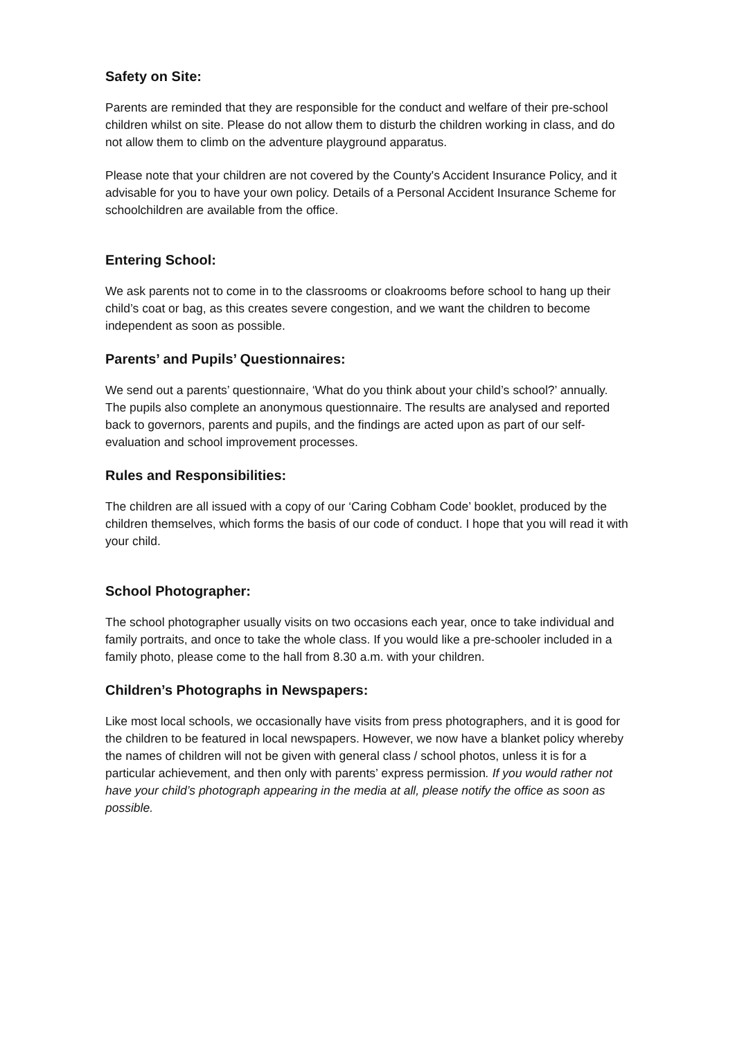Safety on Site:
Parents are reminded that they are responsible for the conduct and welfare of their pre-school children whilst on site. Please do not allow them to disturb the children working in class, and do not allow them to climb on the adventure playground apparatus.
Please note that your children are not covered by the County's Accident Insurance Policy, and it advisable for you to have your own policy. Details of a Personal Accident Insurance Scheme for schoolchildren are available from the office.
Entering School:
We ask parents not to come in to the classrooms or cloakrooms before school to hang up their child’s coat or bag, as this creates severe congestion, and we want the children to become independent as soon as possible.
Parents’ and Pupils’ Questionnaires:
We send out a parents’ questionnaire, ‘What do you think about your child’s school?’ annually. The pupils also complete an anonymous questionnaire. The results are analysed and reported back to governors, parents and pupils, and the findings are acted upon as part of our self-evaluation and school improvement processes.
Rules and Responsibilities:
The children are all issued with a copy of our ‘Caring Cobham Code’ booklet, produced by the children themselves, which forms the basis of our code of conduct. I hope that you will read it with your child.
School Photographer:
The school photographer usually visits on two occasions each year, once to take individual and family portraits, and once to take the whole class. If you would like a pre-schooler included in a family photo, please come to the hall from 8.30 a.m. with your children.
Children’s Photographs in Newspapers:
Like most local schools, we occasionally have visits from press photographers, and it is good for the children to be featured in local newspapers. However, we now have a blanket policy whereby the names of children will not be given with general class / school photos, unless it is for a particular achievement, and then only with parents’ express permission. If you would rather not have your child’s photograph appearing in the media at all, please notify the office as soon as possible.